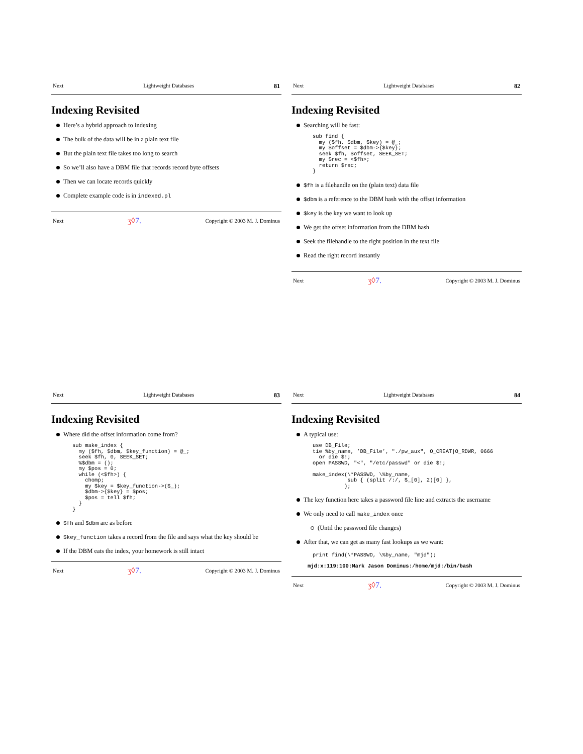Next Lightweight Databases 81
Indexing Revisited
Here’s a hybrid approach to indexing
The bulk of the data will be in a plain text file
But the plain text file takes too long to search
So we’ll also have a DBM file that records record byte offsets
Then we can locate records quickly
Complete example code is in indexed.pl
Next ʒ◊7. Copyright © 2003 M. J. Dominus
Next Lightweight Databases 82
Indexing Revisited
Searching will be fast:
sub find {
  my ($fh, $dbm, $key) = @_;
  my $offset = $dbm->{$key};
  seek $fh, $offset, SEEK_SET;
  my $rec = <$fh>;
  return $rec;
}
$fh is a filehandle on the (plain text) data file
$dbm is a reference to the DBM hash with the offset information
$key is the key we want to look up
We get the offset information from the DBM hash
Seek the filehandle to the right position in the text file
Read the right record instantly
Next ʒ◊7. Copyright © 2003 M. J. Dominus
Next Lightweight Databases 83
Indexing Revisited
Where did the offset information come from?
sub make_index {
  my ($fh, $dbm, $key_function) = @_;
  seek $fh, 0, SEEK_SET;
  %$dbm = ();
  my $pos = 0;
  while (<$fh>) {
    chomp;
    my $key = $key_function->($_);
    $dbm->{$key} = $pos;
    $pos = tell $fh;
  }
}
$fh and $dbm are as before
$key_function takes a record from the file and says what the key should be
If the DBM eats the index, your homework is still intact
Next ʒ◊7. Copyright © 2003 M. J. Dominus
Next Lightweight Databases 84
Indexing Revisited
A typical use:
use DB_File;
tie %by_name, ’DB_File’, "./pw_aux", O_CREAT|O_RDWR, 0666
  or die $!;
open PASSWD, "<", "/etc/passwd" or die $!;

make_index(\*PASSWD, \%by_name,
           sub { (split /:/, $_[0], 2)[0] },
          );
The key function here takes a password file line and extracts the username
We only need to call make_index once
(Until the password file changes)
After that, we can get as many fast lookups as we want:
print find(\*PASSWD, \%by_name, "mjd");
mjd:x:119:100:Mark Jason Dominus:/home/mjd:/bin/bash
Next ʒ◊7. Copyright © 2003 M. J. Dominus